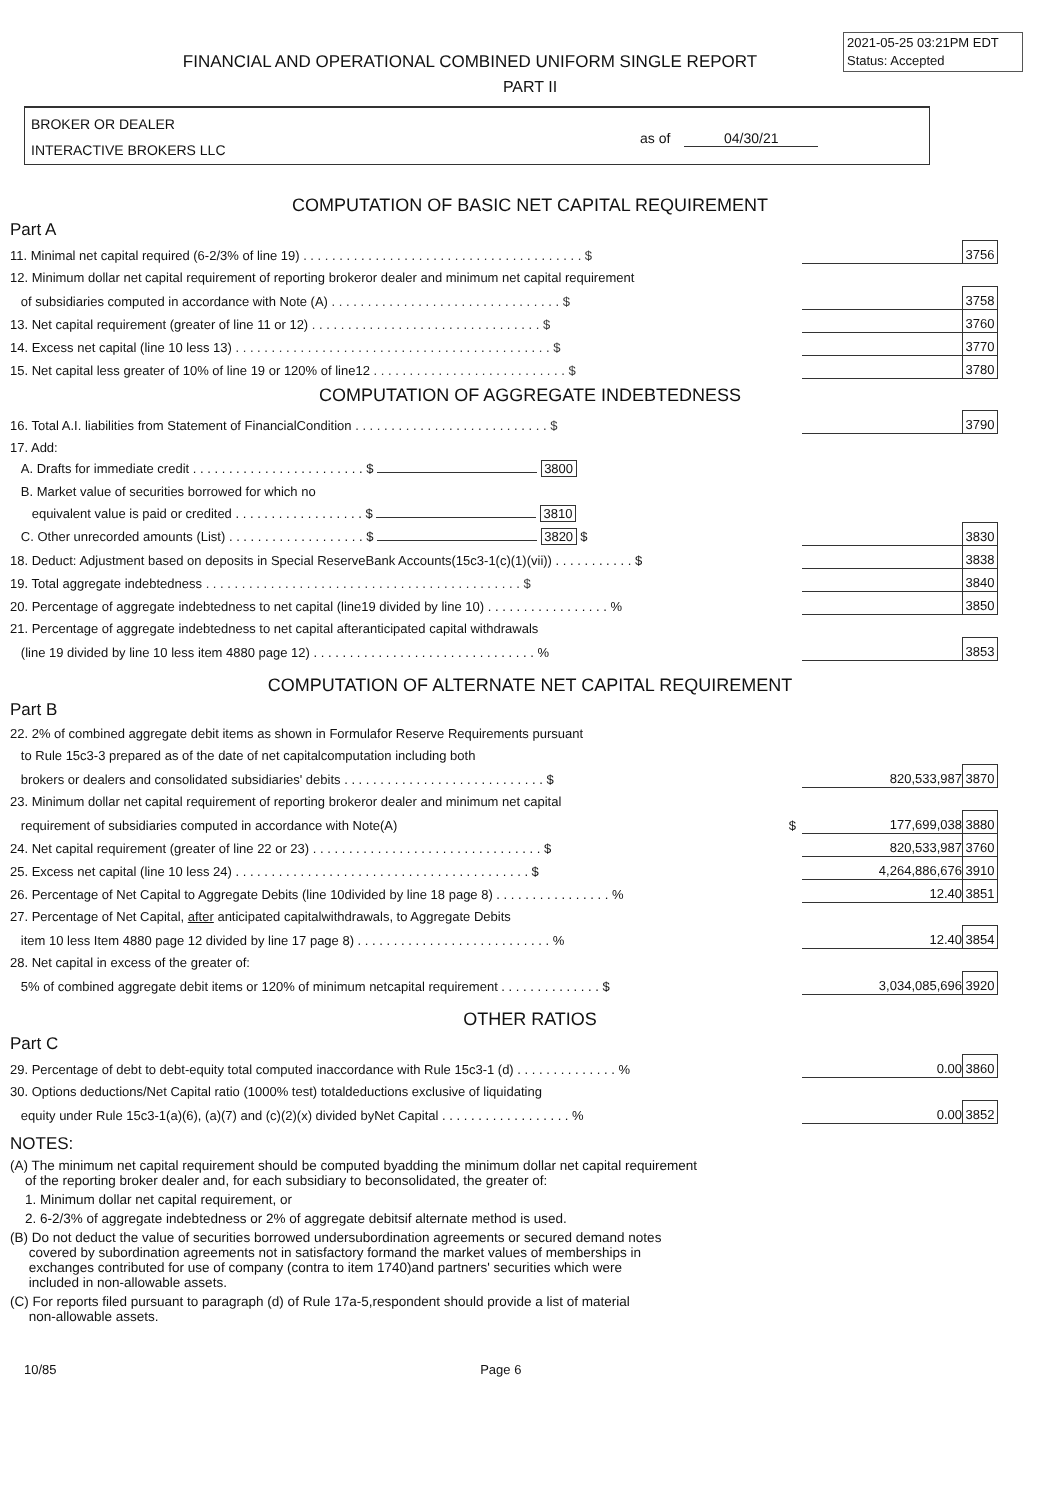2021-05-25 03:21PM EDT
Status: Accepted
FINANCIAL AND OPERATIONAL COMBINED UNIFORM SINGLE REPORT
PART II
BROKER OR DEALER
INTERACTIVE BROKERS LLC
as of 04/30/21
COMPUTATION OF BASIC NET CAPITAL REQUIREMENT
Part A
| 11. Minimal net capital required (6-2/3% of line 19) . . . . . . . . . . . . . . . . . . . . . . . . . . . . . . . . . . . . . . . $ | | 3756 |
| 12. Minimum dollar net capital requirement of reporting brokeror dealer and minimum net capital requirement | | |
| of subsidiaries computed in accordance with Note (A) . . . . . . . . . . . . . . . . . . . . . . . . . . . . . . . . $ | | 3758 |
| 13. Net capital requirement (greater of line 11 or 12) . . . . . . . . . . . . . . . . . . . . . . . . . . . . . . . . $ | | 3760 |
| 14. Excess net capital (line 10 less 13) . . . . . . . . . . . . . . . . . . . . . . . . . . . . . . . . . . . . . . . . . . . . $ | | 3770 |
| 15. Net capital less greater of 10% of line 19 or 120% of line12 . . . . . . . . . . . . . . . . . . . . . . . . . . . $ | | 3780 |
COMPUTATION OF AGGREGATE INDEBTEDNESS
| 16. Total A.I. liabilities from Statement of FinancialCondition . . . . . . . . . . . . . . . . . . . . . . . . . . . $ | | 3790 |
| 17. Add: | | |
| A. Drafts for immediate credit . . . . . . . . . . . . . . . . . . . . . . . . $ 3800 | | |
| B. Market value of securities borrowed for which no | | |
| equivalent value is paid or credited . . . . . . . . . . . . . . . . . . $ 3810 | | |
| C. Other unrecorded amounts (List) . . . . . . . . . . . . . . . . . . . $ 3820 $ | | 3830 |
| 18. Deduct: Adjustment based on deposits in Special ReserveBank Accounts(15c3-1(c)(1)(vii)) . . . . . . . . . . . $ | | 3838 |
| 19. Total aggregate indebtedness . . . . . . . . . . . . . . . . . . . . . . . . . . . . . . . . . . . . . . . . . . . . $ | | 3840 |
| 20. Percentage of aggregate indebtedness to net capital (line19 divided by line 10) . . . . . . . . . . . . . . . . . % | | 3850 |
| 21. Percentage of aggregate indebtedness to net capital afteranticipated capital withdrawals | | |
| (line 19 divided by line 10 less item 4880 page 12) . . . . . . . . . . . . . . . . . . . . . . . . . . . . . . . % | | 3853 |
COMPUTATION OF ALTERNATE NET CAPITAL REQUIREMENT
Part B
| 22. 2% of combined aggregate debit items as shown in Formulafor Reserve Requirements pursuant | | |
| to Rule 15c3-3 prepared as of the date of net capitalcomputation including both | | |
| brokers or dealers and consolidated subsidiaries' debits . . . . . . . . . . . . . . . . . . . . . . . . . . . . $ | 820,533,987 | 3870 |
| 23. Minimum dollar net capital requirement of reporting brokeror dealer and minimum net capital | | |
| requirement of subsidiaries computed in accordance with Note(A) $ | 177,699,038 | 3880 |
| 24. Net capital requirement (greater of line 22 or 23) . . . . . . . . . . . . . . . . . . . . . . . . . . . . . . . . $ | 820,533,987 | 3760 |
| 25. Excess net capital (line 10 less 24) . . . . . . . . . . . . . . . . . . . . . . . . . . . . . . . . . . . . . . . . . $ | 4,264,886,676 | 3910 |
| 26. Percentage of Net Capital to Aggregate Debits (line 10divided by line 18 page 8) . . . . . . . . . . . . . . . . % | 12.40 | 3851 |
| 27. Percentage of Net Capital, after anticipated capitalwithdrawals, to Aggregate Debits | | |
| item 10 less Item 4880 page 12 divided by line 17 page 8) . . . . . . . . . . . . . . . . . . . . . . . . . . . % | 12.40 | 3854 |
| 28. Net capital in excess of the greater of: | | |
| 5% of combined aggregate debit items or 120% of minimum netcapital requirement . . . . . . . . . . . . . . $ | 3,034,085,696 | 3920 |
OTHER RATIOS
Part C
| 29. Percentage of debt to debt-equity total computed inaccordance with Rule 15c3-1 (d) . . . . . . . . . . . . . . % | 0.00 | 3860 |
| 30. Options deductions/Net Capital ratio (1000% test) totaldeductions exclusive of liquidating | | |
| equity under Rule 15c3-1(a)(6), (a)(7) and (c)(2)(x) divided byNet Capital . . . . . . . . . . . . . . . . . . % | 0.00 | 3852 |
NOTES:
(A) The minimum net capital requirement should be computed byadding the minimum dollar net capital requirement
of the reporting broker dealer and, for each subsidiary to beconsolidated, the greater of:
1. Minimum dollar net capital requirement, or
2. 6-2/3% of aggregate indebtedness or 2% of aggregate debitsif alternate method is used.
(B) Do not deduct the value of securities borrowed undersubordination agreements or secured demand notes
covered by subordination agreements not in satisfactory formand the market values of memberships in
exchanges contributed for use of company (contra to item 1740)and partners' securities which were
included in non-allowable assets.
(C) For reports filed pursuant to paragraph (d) of Rule 17a-5,respondent should provide a list of material
non-allowable assets.
10/85 Page 6